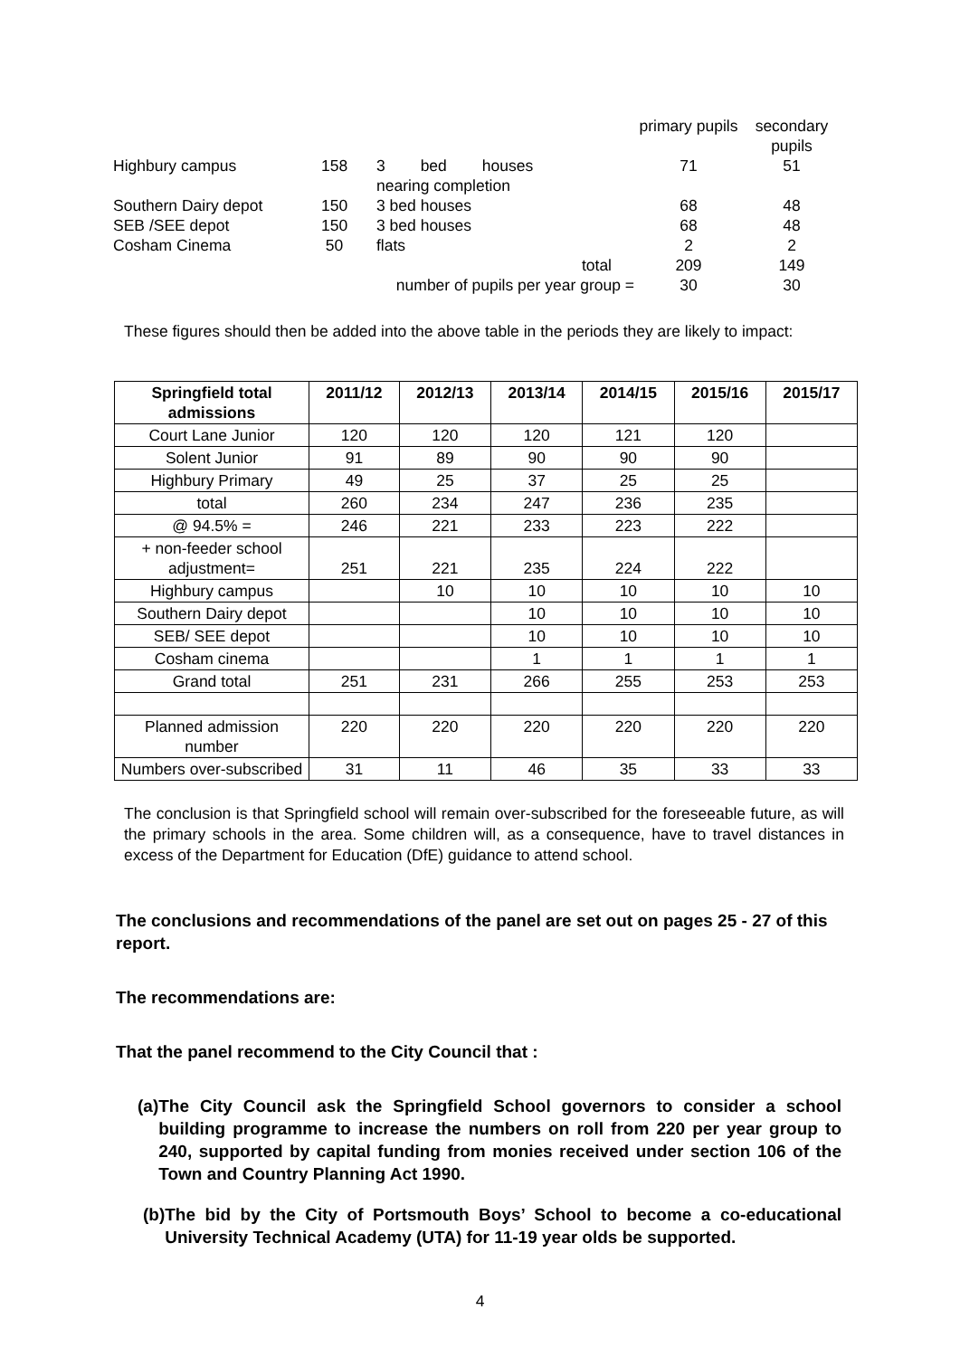| | | | | primary pupils | secondary pupils |
| Highbury campus | 158 | | 3 bed houses nearing completion | 71 | 51 |
| Southern Dairy depot | 150 | | 3 bed houses | 68 | 48 |
| SEB /SEE depot | 150 | | 3 bed houses | 68 | 48 |
| Cosham Cinema | 50 | | flats | 2 | 2 |
| | | | total | 209 | 149 |
| | number of pupils per year group = | | | 30 | 30 |
These figures should then be added into the above table in the periods they are likely to impact:
| Springfield total admissions | 2011/12 | 2012/13 | 2013/14 | 2014/15 | 2015/16 | 2015/17 |
| --- | --- | --- | --- | --- | --- | --- |
| Court Lane Junior | 120 | 120 | 120 | 121 | 120 | |
| Solent Junior | 91 | 89 | 90 | 90 | 90 | |
| Highbury Primary | 49 | 25 | 37 | 25 | 25 | |
| total | 260 | 234 | 247 | 236 | 235 | |
| @ 94.5% = | 246 | 221 | 233 | 223 | 222 | |
| + non-feeder school adjustment= | 251 | 221 | 235 | 224 | 222 | |
| Highbury campus | | 10 | 10 | 10 | 10 | 10 |
| Southern Dairy depot | | | 10 | 10 | 10 | 10 |
| SEB/ SEE depot | | | 10 | 10 | 10 | 10 |
| Cosham cinema | | | 1 | 1 | 1 | 1 |
| Grand total | 251 | 231 | 266 | 255 | 253 | 253 |
| Planned admission number | 220 | 220 | 220 | 220 | 220 | 220 |
| Numbers over-subscribed | 31 | 11 | 46 | 35 | 33 | 33 |
The conclusion is that Springfield school will remain over-subscribed for the foreseeable future, as will the primary schools in the area. Some children will, as a consequence, have to travel distances in excess of the Department for Education (DfE) guidance to attend school.
The conclusions and recommendations of the panel are set out on pages 25 - 27 of this report.
The recommendations are:
That the panel recommend to the City Council that :
(a) The City Council ask the Springfield School governors to consider a school building programme to increase the numbers on roll from 220 per year group to 240, supported by capital funding from monies received under section 106 of the Town and Country Planning Act 1990.
(b) The bid by the City of Portsmouth Boys’ School to become a co-educational University Technical Academy (UTA) for 11-19 year olds be supported.
4